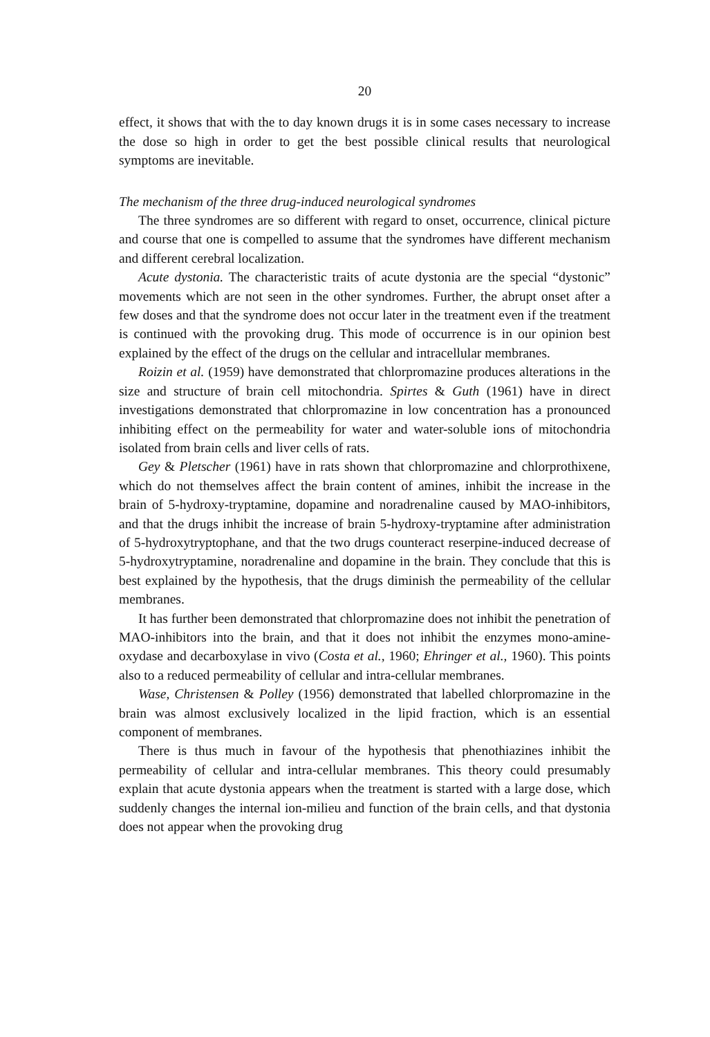20
effect, it shows that with the to day known drugs it is in some cases necessary to increase the dose so high in order to get the best possible clinical results that neurological symptoms are inevitable.
The mechanism of the three drug-induced neurological syndromes
The three syndromes are so different with regard to onset, occurrence, clinical picture and course that one is compelled to assume that the syndromes have different mechanism and different cerebral localization.
Acute dystonia. The characteristic traits of acute dystonia are the special “dystonic” movements which are not seen in the other syndromes. Further, the abrupt onset after a few doses and that the syndrome does not occur later in the treatment even if the treatment is continued with the provoking drug. This mode of occurrence is in our opinion best explained by the effect of the drugs on the cellular and intracellular membranes.
Roizin et al. (1959) have demonstrated that chlorpromazine produces alterations in the size and structure of brain cell mitochondria. Spirtes & Guth (1961) have in direct investigations demonstrated that chlorpromazine in low concentration has a pronounced inhibiting effect on the permeability for water and water-soluble ions of mitochondria isolated from brain cells and liver cells of rats.
Gey & Pletscher (1961) have in rats shown that chlorpromazine and chlorprothixene, which do not themselves affect the brain content of amines, inhibit the increase in the brain of 5-hydroxy-tryptamine, dopamine and noradrenaline caused by MAO-inhibitors, and that the drugs inhibit the increase of brain 5-hydroxy-tryptamine after administration of 5-hydroxytryptophane, and that the two drugs counteract reserpine-induced decrease of 5-hydroxytryptamine, noradrenaline and dopamine in the brain. They conclude that this is best explained by the hypothesis, that the drugs diminish the permeability of the cellular membranes.
It has further been demonstrated that chlorpromazine does not inhibit the penetration of MAO-inhibitors into the brain, and that it does not inhibit the enzymes mono-amine-oxydase and decarboxylase in vivo (Costa et al., 1960; Ehringer et al., 1960). This points also to a reduced permeability of cellular and intra-cellular membranes.
Wase, Christensen & Polley (1956) demonstrated that labelled chlorpromazine in the brain was almost exclusively localized in the lipid fraction, which is an essential component of membranes.
There is thus much in favour of the hypothesis that phenothiazines inhibit the permeability of cellular and intra-cellular membranes. This theory could presumably explain that acute dystonia appears when the treatment is started with a large dose, which suddenly changes the internal ion-milieu and function of the brain cells, and that dystonia does not appear when the provoking drug